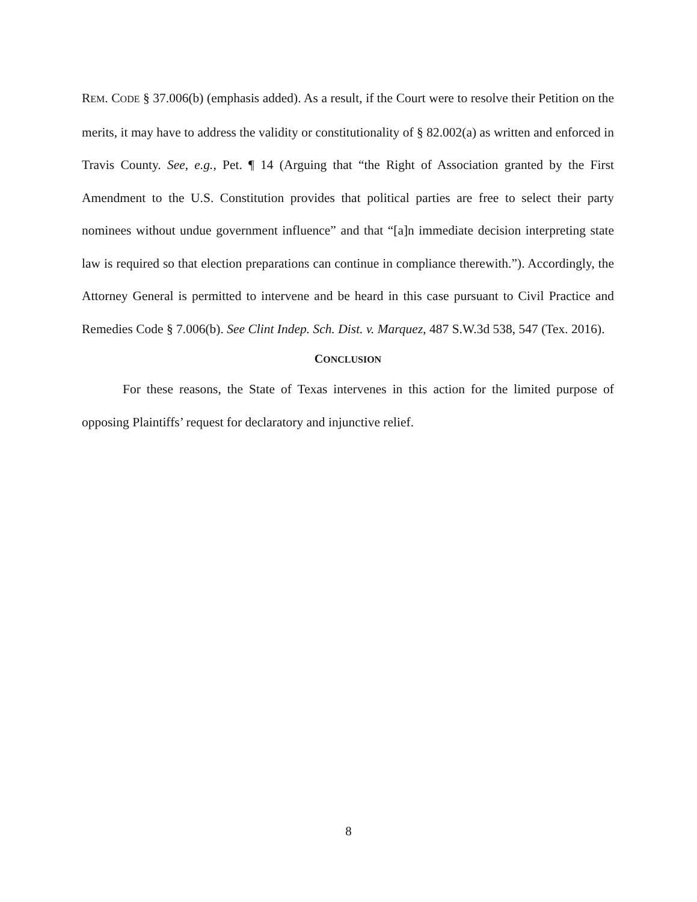REM. CODE § 37.006(b) (emphasis added). As a result, if the Court were to resolve their Petition on the merits, it may have to address the validity or constitutionality of § 82.002(a) as written and enforced in Travis County. See, e.g., Pet. ¶ 14 (Arguing that “the Right of Association granted by the First Amendment to the U.S. Constitution provides that political parties are free to select their party nominees without undue government influence” and that “[a]n immediate decision interpreting state law is required so that election preparations can continue in compliance therewith.”). Accordingly, the Attorney General is permitted to intervene and be heard in this case pursuant to Civil Practice and Remedies Code § 7.006(b). See Clint Indep. Sch. Dist. v. Marquez, 487 S.W.3d 538, 547 (Tex. 2016).
CONCLUSION
For these reasons, the State of Texas intervenes in this action for the limited purpose of opposing Plaintiffs’ request for declaratory and injunctive relief.
8